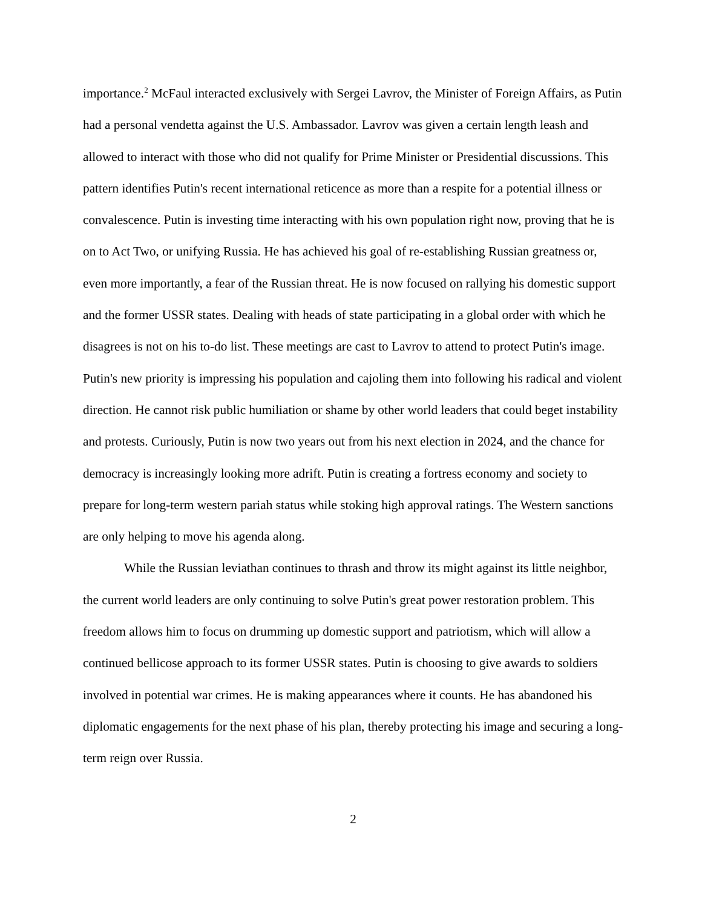importance.<sup>2</sup> McFaul interacted exclusively with Sergei Lavrov, the Minister of Foreign Affairs, as Putin had a personal vendetta against the U.S. Ambassador. Lavrov was given a certain length leash and allowed to interact with those who did not qualify for Prime Minister or Presidential discussions. This pattern identifies Putin's recent international reticence as more than a respite for a potential illness or convalescence. Putin is investing time interacting with his own population right now, proving that he is on to Act Two, or unifying Russia. He has achieved his goal of re-establishing Russian greatness or, even more importantly, a fear of the Russian threat. He is now focused on rallying his domestic support and the former USSR states. Dealing with heads of state participating in a global order with which he disagrees is not on his to-do list. These meetings are cast to Lavrov to attend to protect Putin's image. Putin's new priority is impressing his population and cajoling them into following his radical and violent direction. He cannot risk public humiliation or shame by other world leaders that could beget instability and protests. Curiously, Putin is now two years out from his next election in 2024, and the chance for democracy is increasingly looking more adrift. Putin is creating a fortress economy and society to prepare for long-term western pariah status while stoking high approval ratings. The Western sanctions are only helping to move his agenda along.
While the Russian leviathan continues to thrash and throw its might against its little neighbor, the current world leaders are only continuing to solve Putin's great power restoration problem. This freedom allows him to focus on drumming up domestic support and patriotism, which will allow a continued bellicose approach to its former USSR states. Putin is choosing to give awards to soldiers involved in potential war crimes. He is making appearances where it counts. He has abandoned his diplomatic engagements for the next phase of his plan, thereby protecting his image and securing a long-term reign over Russia.
2